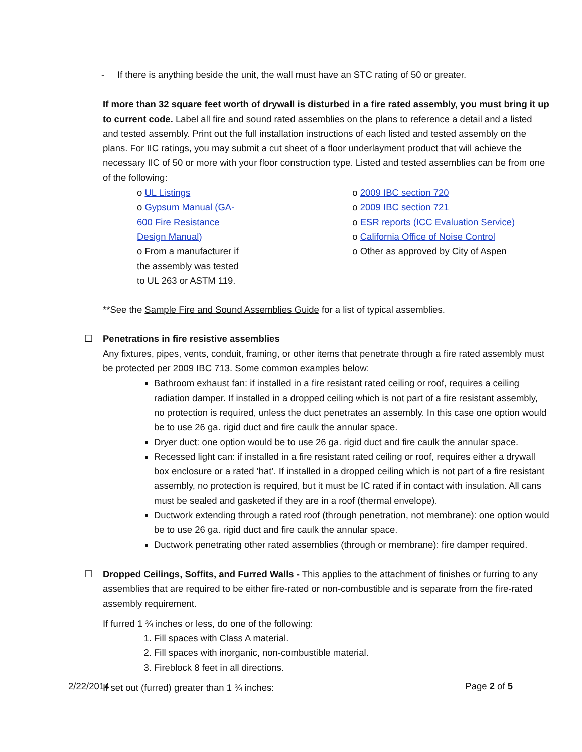- If there is anything beside the unit, the wall must have an STC rating of 50 or greater.
If more than 32 square feet worth of drywall is disturbed in a fire rated assembly, you must bring it up to current code. Label all fire and sound rated assemblies on the plans to reference a detail and a listed and tested assembly. Print out the full installation instructions of each listed and tested assembly on the plans. For IIC ratings, you may submit a cut sheet of a floor underlayment product that will achieve the necessary IIC of 50 or more with your floor construction type. Listed and tested assemblies can be from one of the following:
o UL Listings
o Gypsum Manual (GA-600 Fire Resistance Design Manual)
o From a manufacturer if the assembly was tested to UL 263 or ASTM 119.
o 2009 IBC section 720
o 2009 IBC section 721
o ESR reports (ICC Evaluation Service)
o California Office of Noise Control
o Other as approved by City of Aspen
**See the Sample Fire and Sound Assemblies Guide for a list of typical assemblies.
☐
Penetrations in fire resistive assemblies
Any fixtures, pipes, vents, conduit, framing, or other items that penetrate through a fire rated assembly must be protected per 2009 IBC 713. Some common examples below:
Bathroom exhaust fan: if installed in a fire resistant rated ceiling or roof, requires a ceiling radiation damper. If installed in a dropped ceiling which is not part of a fire resistant assembly, no protection is required, unless the duct penetrates an assembly. In this case one option would be to use 26 ga. rigid duct and fire caulk the annular space.
Dryer duct: one option would be to use 26 ga. rigid duct and fire caulk the annular space.
Recessed light can: if installed in a fire resistant rated ceiling or roof, requires either a drywall box enclosure or a rated ‘hat’. If installed in a dropped ceiling which is not part of a fire resistant assembly, no protection is required, but it must be IC rated if in contact with insulation. All cans must be sealed and gasketed if they are in a roof (thermal envelope).
Ductwork extending through a rated roof (through penetration, not membrane): one option would be to use 26 ga. rigid duct and fire caulk the annular space.
Ductwork penetrating other rated assemblies (through or membrane): fire damper required.
☐
Dropped Ceilings, Soffits, and Furred Walls - This applies to the attachment of finishes or furring to any assemblies that are required to be either fire-rated or non-combustible and is separate from the fire-rated assembly requirement.
If furred 1 ¾ inches or less, do one of the following:
1. Fill spaces with Class A material.
2. Fill spaces with inorganic, non-combustible material.
3. Fireblock 8 feet in all directions.
If set out (furred) greater than 1 ¾ inches:
2/22/2014 Page 2 of 5